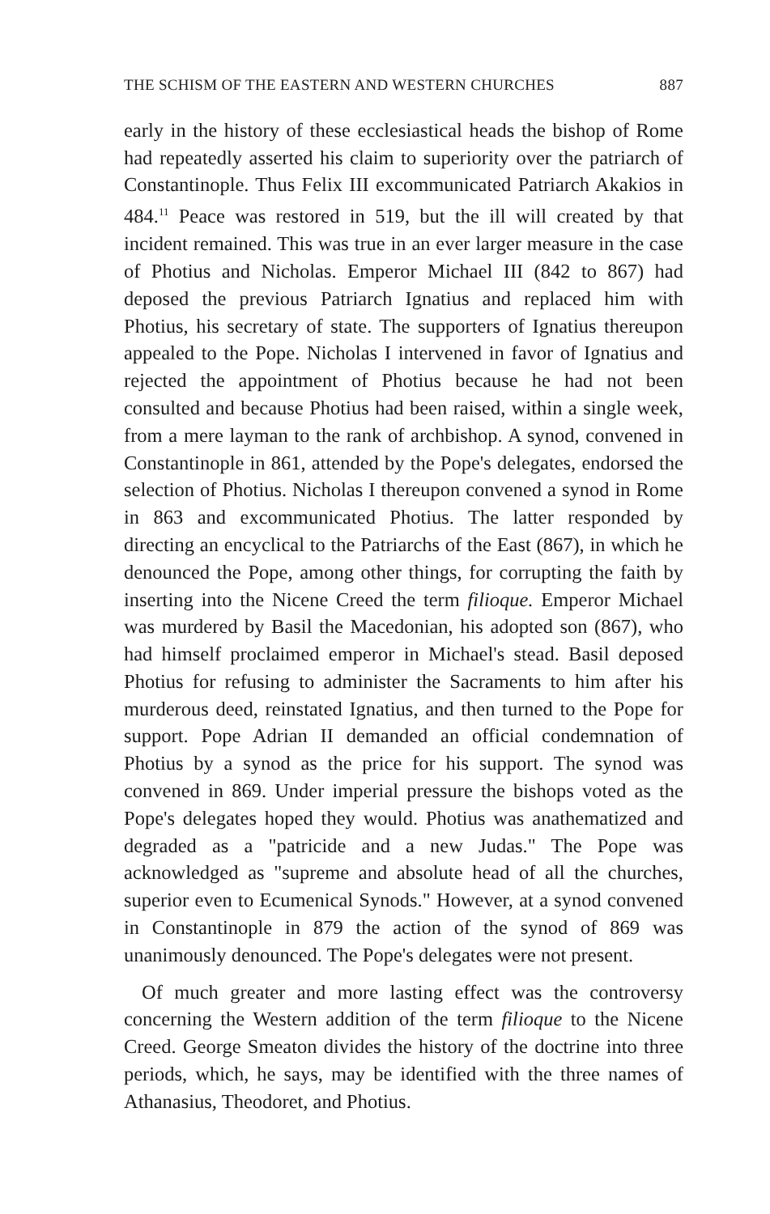THE SCHISM OF THE EASTERN AND WESTERN CHURCHES 887
early in the history of these ecclesiastical heads the bishop of Rome had repeatedly asserted his claim to superiority over the patriarch of Constantinople. Thus Felix III excommunicated Patriarch Akakios in 484.<sup>11</sup> Peace was restored in 519, but the ill will created by that incident remained. This was true in an ever larger measure in the case of Photius and Nicholas. Emperor Michael III (842 to 867) had deposed the previous Patriarch Ignatius and replaced him with Photius, his secretary of state. The supporters of Ignatius thereupon appealed to the Pope. Nicholas I intervened in favor of Ignatius and rejected the appointment of Photius because he had not been consulted and because Photius had been raised, within a single week, from a mere layman to the rank of archbishop. A synod, convened in Constantinople in 861, attended by the Pope's delegates, endorsed the selection of Photius. Nicholas I thereupon convened a synod in Rome in 863 and excommunicated Photius. The latter responded by directing an encyclical to the Patriarchs of the East (867), in which he denounced the Pope, among other things, for corrupting the faith by inserting into the Nicene Creed the term filioque. Emperor Michael was murdered by Basil the Macedonian, his adopted son (867), who had himself proclaimed emperor in Michael's stead. Basil deposed Photius for refusing to administer the Sacraments to him after his murderous deed, reinstated Ignatius, and then turned to the Pope for support. Pope Adrian II demanded an official condemnation of Photius by a synod as the price for his support. The synod was convened in 869. Under imperial pressure the bishops voted as the Pope's delegates hoped they would. Photius was anathematized and degraded as a "patricide and a new Judas." The Pope was acknowledged as "supreme and absolute head of all the churches, superior even to Ecumenical Synods." However, at a synod convened in Constantinople in 879 the action of the synod of 869 was unanimously denounced. The Pope's delegates were not present.
Of much greater and more lasting effect was the controversy concerning the Western addition of the term filioque to the Nicene Creed. George Smeaton divides the history of the doctrine into three periods, which, he says, may be identified with the three names of Athanasius, Theodoret, and Photius.